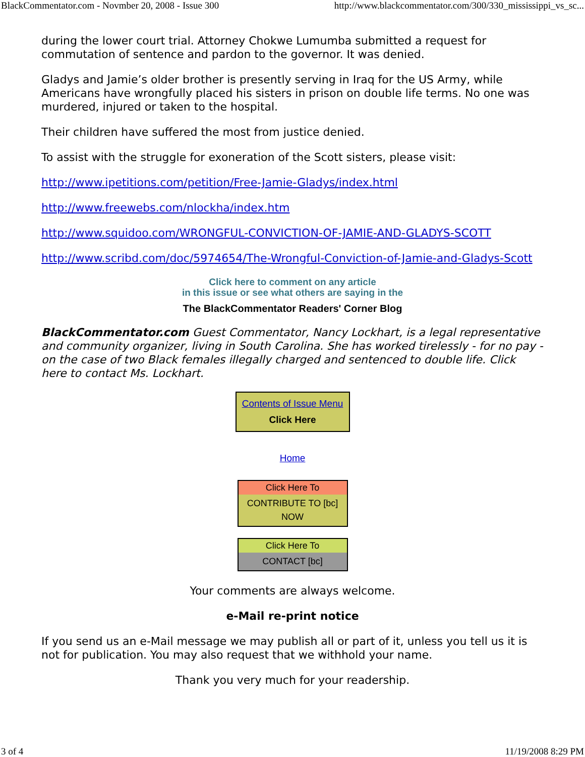BlackCommentator.com - Novmber 20, 2008 - Issue 300 http://www.blackcommentator.com/300/330_mississippi_vs_sc...
during the lower court trial. Attorney Chokwe Lumumba submitted a request for commutation of sentence and pardon to the governor. It was denied.
Gladys and Jamie’s older brother is presently serving in Iraq for the US Army, while Americans have wrongfully placed his sisters in prison on double life terms. No one was murdered, injured or taken to the hospital.
Their children have suffered the most from justice denied.
To assist with the struggle for exoneration of the Scott sisters, please visit:
http://www.ipetitions.com/petition/Free-Jamie-Gladys/index.html
http://www.freewebs.com/nlockha/index.htm
http://www.squidoo.com/WRONGFUL-CONVICTION-OF-JAMIE-AND-GLADYS-SCOTT
http://www.scribd.com/doc/5974654/The-Wrongful-Conviction-of-Jamie-and-Gladys-Scott
Click here to comment on any article
in this issue or see what others are saying in the
The BlackCommentator Readers' Corner Blog
BlackCommentator.com Guest Commentator, Nancy Lockhart, is a legal representative and community organizer, living in South Carolina. She has worked tirelessly - for no pay - on the case of two Black females illegally charged and sentenced to double life. Click here to contact Ms. Lockhart.
Contents of Issue Menu
Click Here
Home
Click Here To
CONTRIBUTE TO [bc] NOW
Click Here To
CONTACT [bc]
Your comments are always welcome.
e-Mail re-print notice
If you send us an e-Mail message we may publish all or part of it, unless you tell us it is not for publication. You may also request that we withhold your name.
Thank you very much for your readership.
3 of 4 11/19/2008 8:29 PM